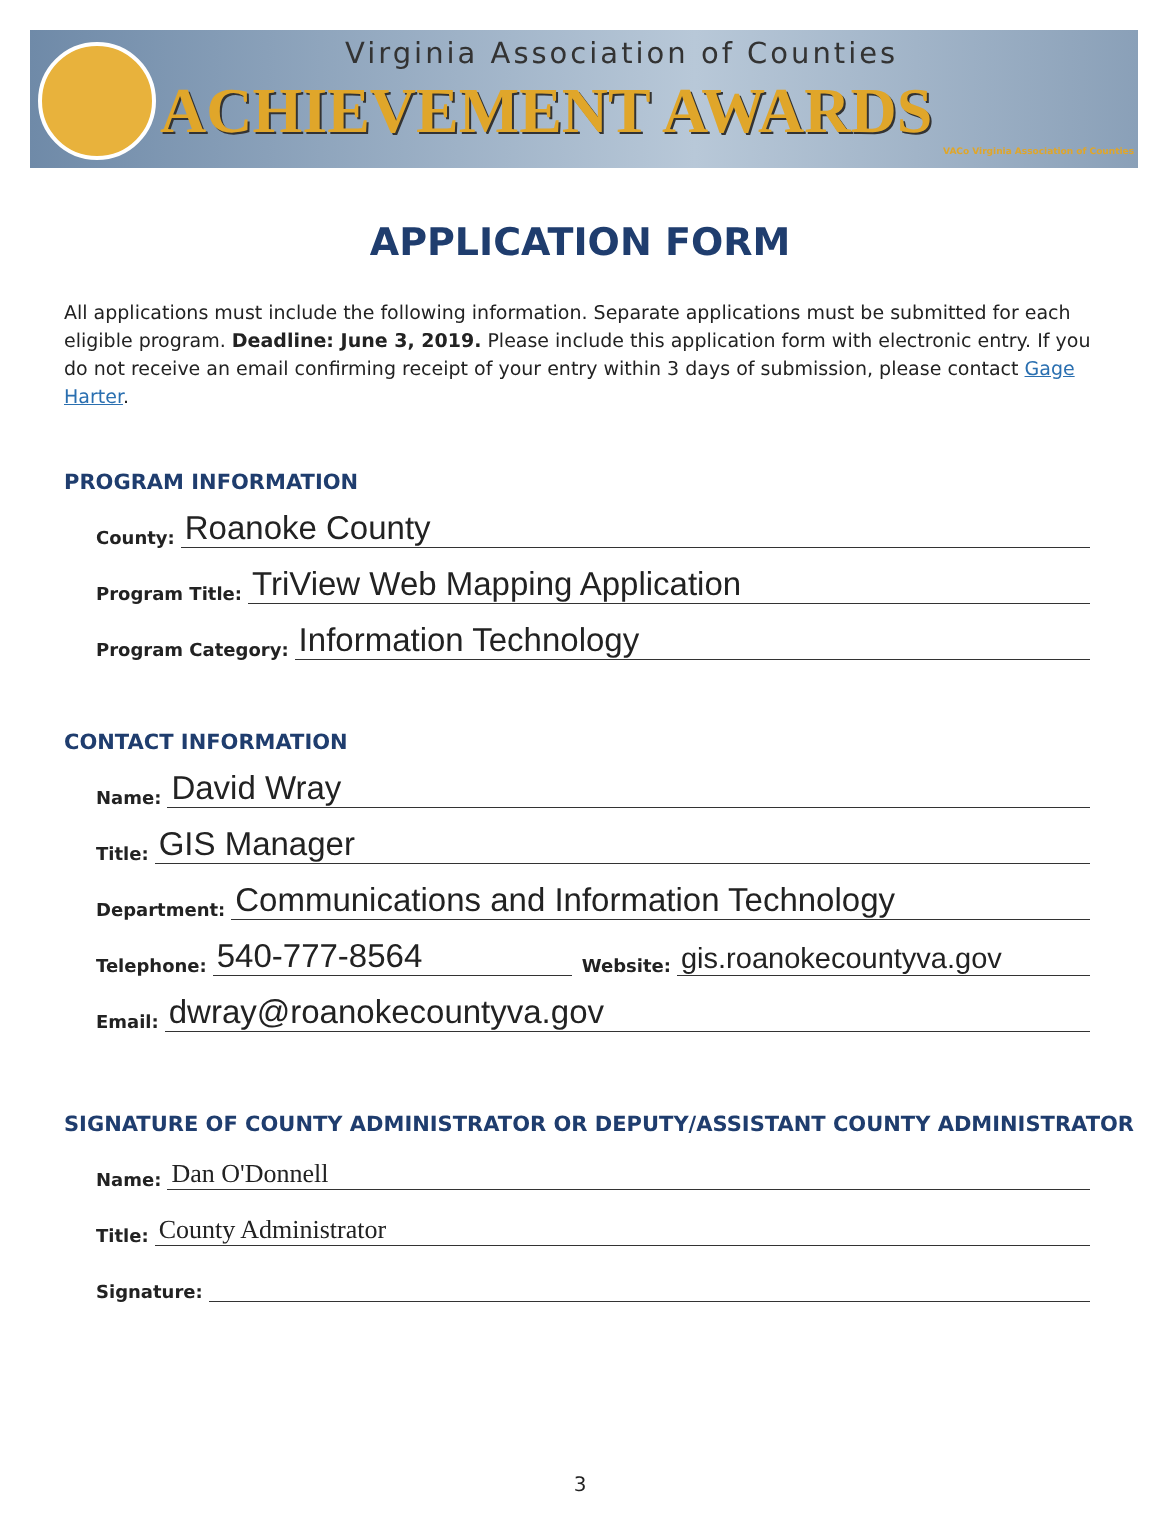Virginia Association of Counties
ACHIEVEMENT AWARDS
VACo Virginia Association of Counties
APPLICATION FORM
All applications must include the following information. Separate applications must be submitted for each eligible program. Deadline: June 3, 2019. Please include this application form with electronic entry. If you do not receive an email confirming receipt of your entry within 3 days of submission, please contact Gage Harter.
PROGRAM INFORMATION
County: Roanoke County
Program Title: TriView Web Mapping Application
Program Category: Information Technology
CONTACT INFORMATION
Name: David Wray
Title: GIS Manager
Department: Communications and Information Technology
Telephone: 540-777-8564 Website: gis.roanokecountyva.gov
Email: dwray@roanokecountyva.gov
SIGNATURE OF COUNTY ADMINISTRATOR OR DEPUTY/ASSISTANT COUNTY ADMINISTRATOR
Name: Dan O'Donnell
Title: County Administrator
Signature:
3